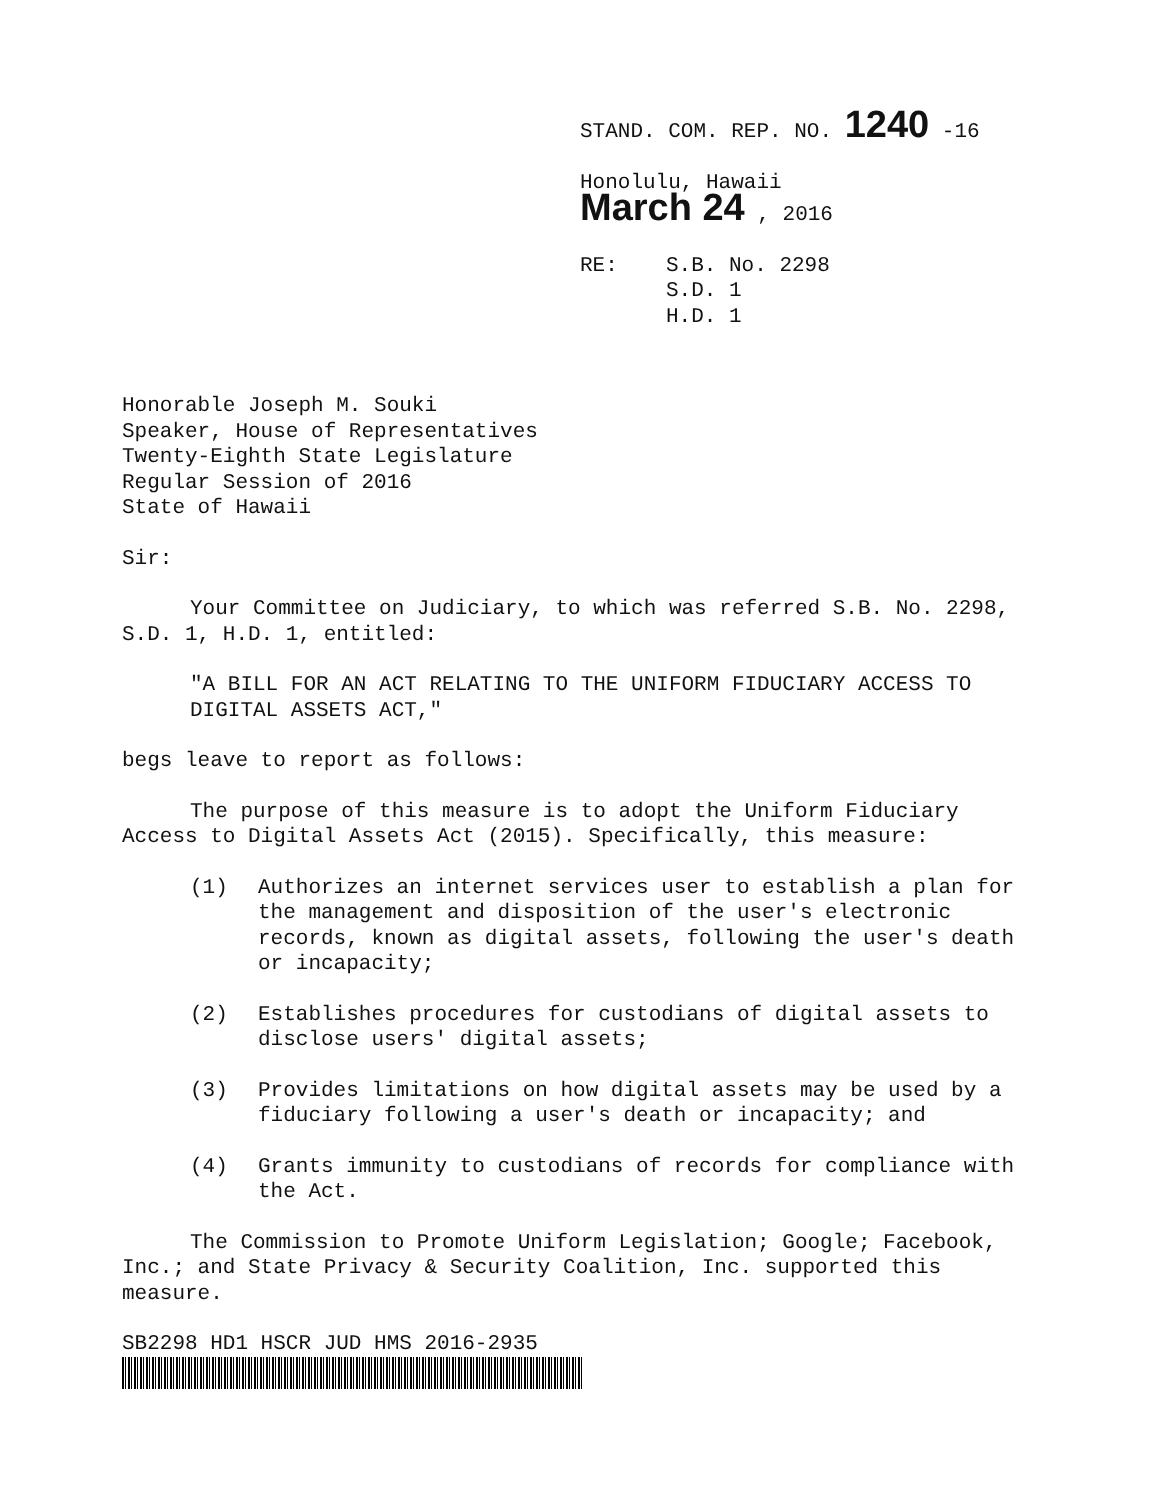STAND. COM. REP. NO. 1240 -16
Honolulu, Hawaii
March 24 , 2016
RE: S.B. No. 2298
S.D. 1
H.D. 1
Honorable Joseph M. Souki
Speaker, House of Representatives
Twenty-Eighth State Legislature
Regular Session of 2016
State of Hawaii
Sir:
Your Committee on Judiciary, to which was referred S.B. No. 2298, S.D. 1, H.D. 1, entitled:
"A BILL FOR AN ACT RELATING TO THE UNIFORM FIDUCIARY ACCESS TO DIGITAL ASSETS ACT,"
begs leave to report as follows:
The purpose of this measure is to adopt the Uniform Fiduciary Access to Digital Assets Act (2015). Specifically, this measure:
(1) Authorizes an internet services user to establish a plan for the management and disposition of the user's electronic records, known as digital assets, following the user's death or incapacity;
(2) Establishes procedures for custodians of digital assets to disclose users' digital assets;
(3) Provides limitations on how digital assets may be used by a fiduciary following a user's death or incapacity; and
(4) Grants immunity to custodians of records for compliance with the Act.
The Commission to Promote Uniform Legislation; Google; Facebook, Inc.; and State Privacy & Security Coalition, Inc. supported this measure.
SB2298 HD1 HSCR JUD HMS 2016-2935